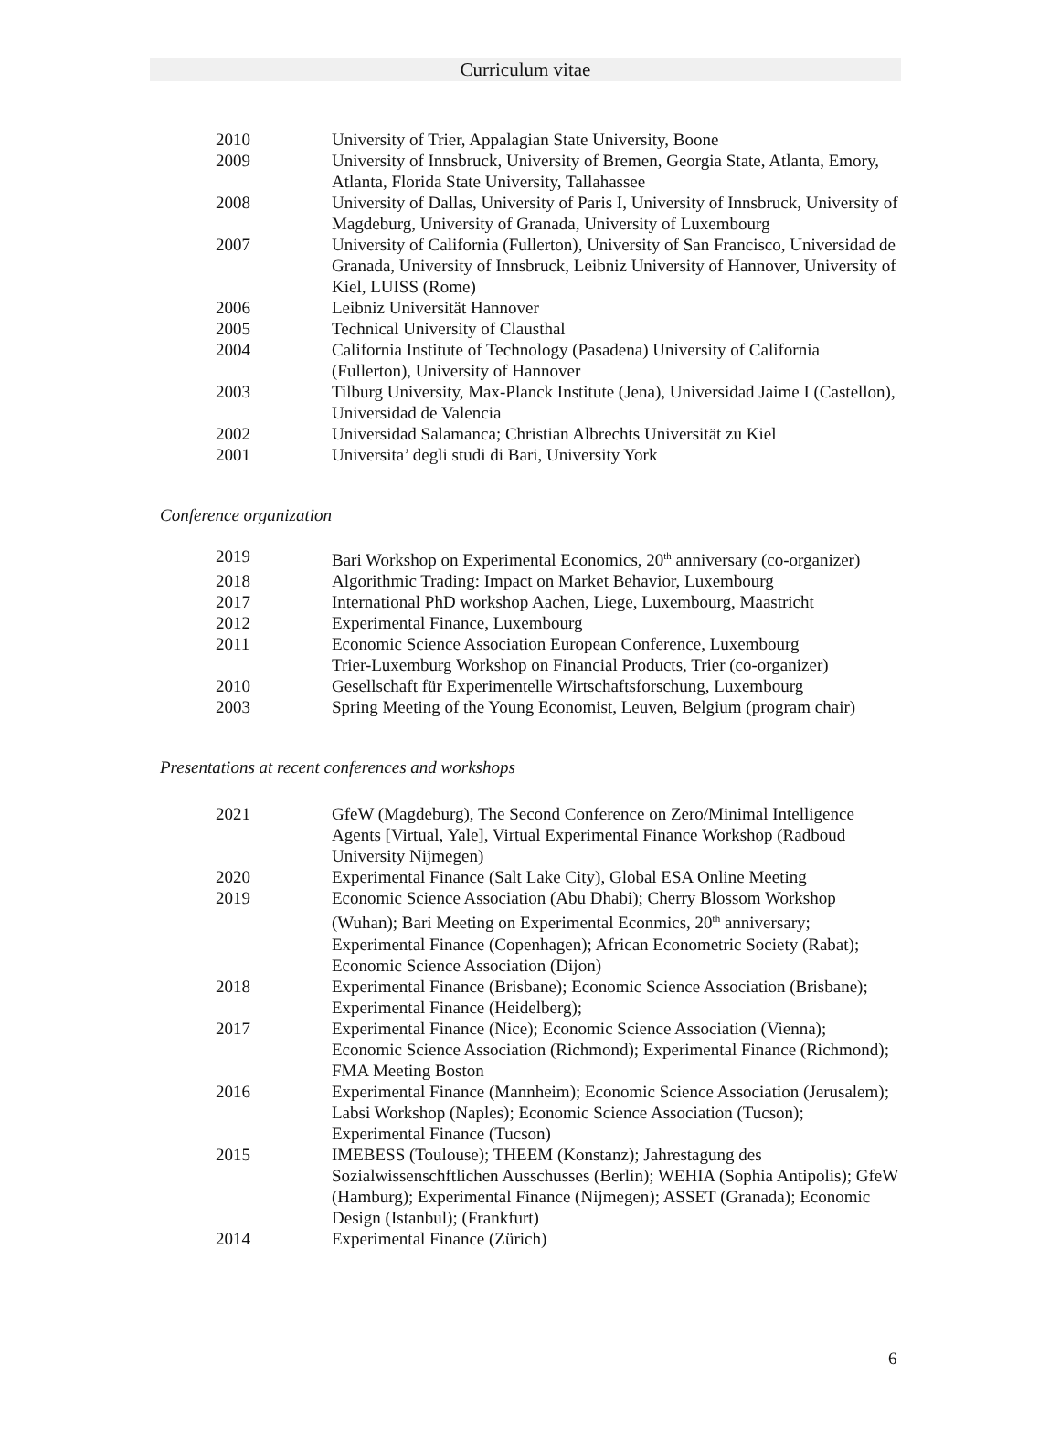Curriculum vitae
| 2010 | University of Trier, Appalagian State University, Boone |
| 2009 | University of Innsbruck, University of Bremen, Georgia State, Atlanta, Emory, Atlanta, Florida State University, Tallahassee |
| 2008 | University of Dallas, University of Paris I, University of Innsbruck, University of Magdeburg, University of Granada, University of Luxembourg |
| 2007 | University of California (Fullerton), University of San Francisco, Universidad de Granada, University of Innsbruck, Leibniz University of Hannover, University of Kiel, LUISS (Rome) |
| 2006 | Leibniz Universität Hannover |
| 2005 | Technical University of Clausthal |
| 2004 | California Institute of Technology (Pasadena) University of California (Fullerton), University of Hannover |
| 2003 | Tilburg University, Max-Planck Institute (Jena), Universidad Jaime I (Castellon), Universidad de Valencia |
| 2002 | Universidad Salamanca; Christian Albrechts Universität zu Kiel |
| 2001 | Universita’ degli studi di Bari, University York |
Conference organization
| 2019 | Bari Workshop on Experimental Economics, 20<sup>th</sup> anniversary (co-organizer) |
| 2018 | Algorithmic Trading: Impact on Market Behavior, Luxembourg |
| 2017 | International PhD workshop Aachen, Liege, Luxembourg, Maastricht |
| 2012 | Experimental Finance, Luxembourg |
| 2011 | Economic Science Association European Conference, Luxembourg Trier-Luxemburg Workshop on Financial Products, Trier (co-organizer) |
| 2010 | Gesellschaft für Experimentelle Wirtschaftsforschung, Luxembourg |
| 2003 | Spring Meeting of the Young Economist, Leuven, Belgium (program chair) |
Presentations at recent conferences and workshops
| 2021 | GfeW (Magdeburg), The Second Conference on Zero/Minimal Intelligence Agents [Virtual, Yale], Virtual Experimental Finance Workshop (Radboud University Nijmegen) |
| 2020 | Experimental Finance (Salt Lake City), Global ESA Online Meeting |
| 2019 | Economic Science Association (Abu Dhabi); Cherry Blossom Workshop (Wuhan); Bari Meeting on Experimental Econmics, 20<sup>th</sup> anniversary; Experimental Finance (Copenhagen); African Econometric Society (Rabat); Economic Science Association (Dijon) |
| 2018 | Experimental Finance (Brisbane); Economic Science Association (Brisbane); Experimental Finance (Heidelberg); |
| 2017 | Experimental Finance (Nice); Economic Science Association (Vienna); Economic Science Association (Richmond); Experimental Finance (Richmond); FMA Meeting Boston |
| 2016 | Experimental Finance (Mannheim); Economic Science Association (Jerusalem); Labsi Workshop (Naples); Economic Science Association (Tucson); Experimental Finance (Tucson) |
| 2015 | IMEBESS (Toulouse); THEEM (Konstanz); Jahrestagung des Sozialwissenschftlichen Ausschusses (Berlin); WEHIA (Sophia Antipolis); GfeW (Hamburg); Experimental Finance (Nijmegen); ASSET (Granada); Economic Design (Istanbul); (Frankfurt) |
| 2014 | Experimental Finance (Zürich) |
6